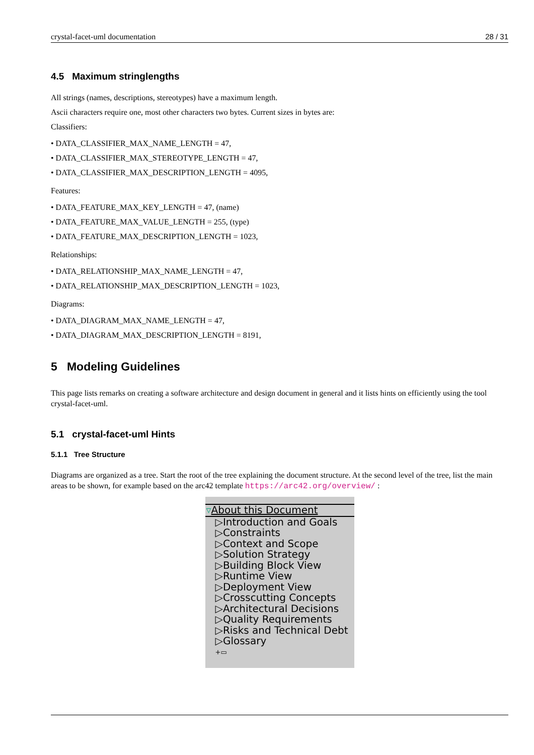crystal-facet-uml documentation 28 / 31
4.5 Maximum stringlengths
All strings (names, descriptions, stereotypes) have a maximum length.
Ascii characters require one, most other characters two bytes. Current sizes in bytes are:
Classifiers:
• DATA_CLASSIFIER_MAX_NAME_LENGTH = 47,
• DATA_CLASSIFIER_MAX_STEREOTYPE_LENGTH = 47,
• DATA_CLASSIFIER_MAX_DESCRIPTION_LENGTH = 4095,
Features:
• DATA_FEATURE_MAX_KEY_LENGTH = 47, (name)
• DATA_FEATURE_MAX_VALUE_LENGTH = 255, (type)
• DATA_FEATURE_MAX_DESCRIPTION_LENGTH = 1023,
Relationships:
• DATA_RELATIONSHIP_MAX_NAME_LENGTH = 47,
• DATA_RELATIONSHIP_MAX_DESCRIPTION_LENGTH = 1023,
Diagrams:
• DATA_DIAGRAM_MAX_NAME_LENGTH = 47,
• DATA_DIAGRAM_MAX_DESCRIPTION_LENGTH = 8191,
5 Modeling Guidelines
This page lists remarks on creating a software architecture and design document in general and it lists hints on efficiently using the tool crystal-facet-uml.
5.1 crystal-facet-uml Hints
5.1.1 Tree Structure
Diagrams are organized as a tree. Start the root of the tree explaining the document structure. At the second level of the tree, list the main areas to be shown, for example based on the arc42 template https://arc42.org/overview/ :
▿About this Document
▷Introduction and Goals
▷Constraints
▷Context and Scope
▷Solution Strategy
▷Building Block View
▷Runtime View
▷Deployment View
▷Crosscutting Concepts
▷Architectural Decisions
▷Quality Requirements
▷Risks and Technical Debt
▷Glossary
+▭